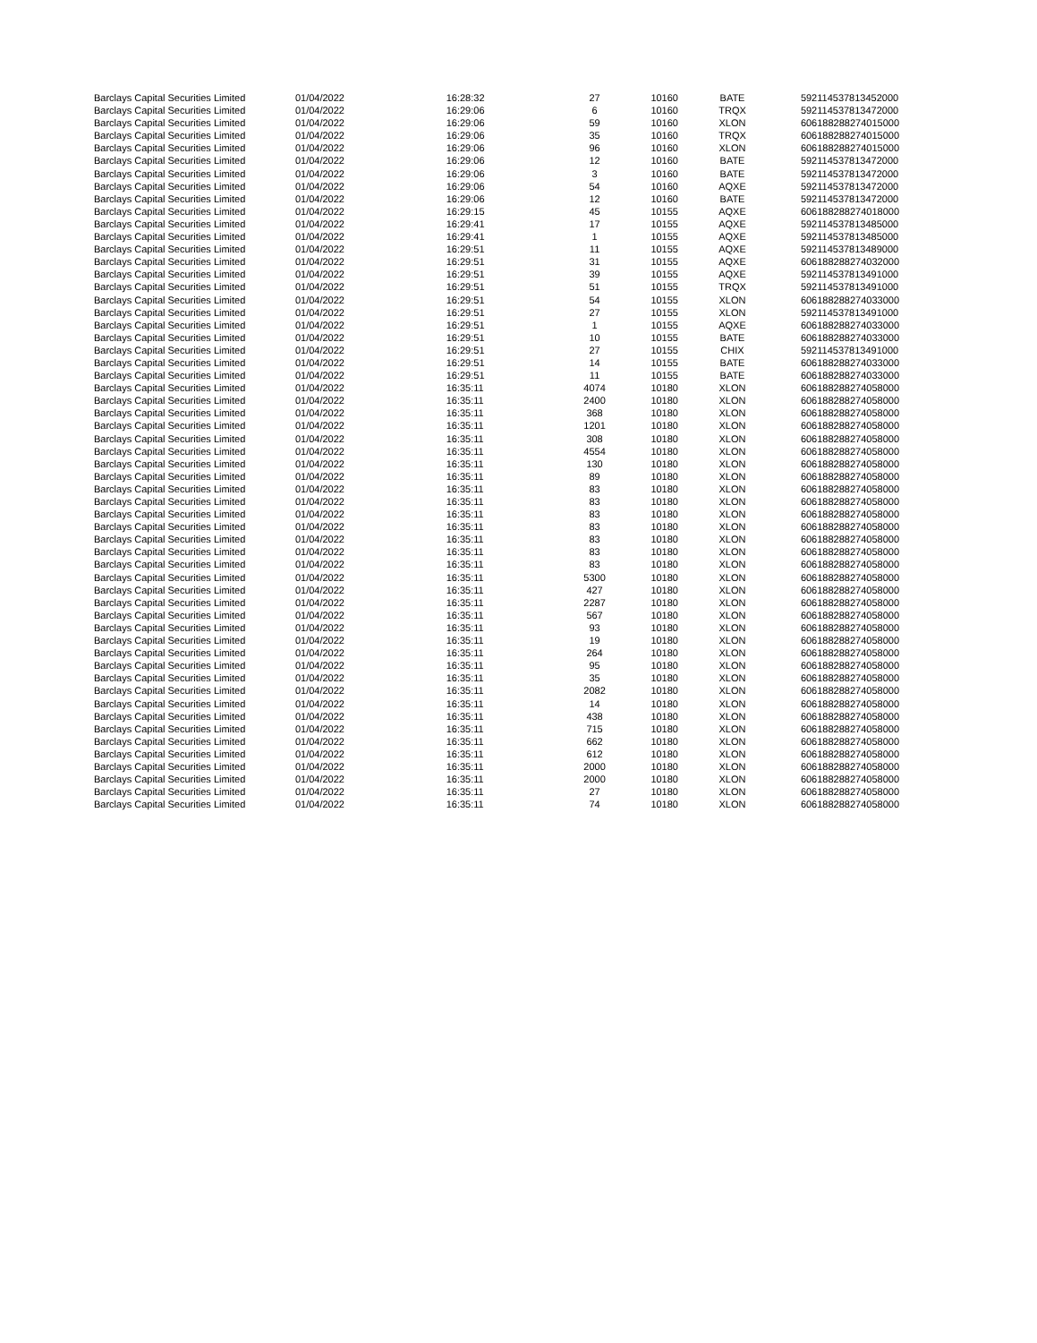| Barclays Capital Securities Limited | 01/04/2022 | 16:28:32 | 27 | 10160 | BATE | 592114537813452000 |
| Barclays Capital Securities Limited | 01/04/2022 | 16:29:06 | 6 | 10160 | TRQX | 592114537813472000 |
| Barclays Capital Securities Limited | 01/04/2022 | 16:29:06 | 59 | 10160 | XLON | 606188288274015000 |
| Barclays Capital Securities Limited | 01/04/2022 | 16:29:06 | 35 | 10160 | TRQX | 606188288274015000 |
| Barclays Capital Securities Limited | 01/04/2022 | 16:29:06 | 96 | 10160 | XLON | 606188288274015000 |
| Barclays Capital Securities Limited | 01/04/2022 | 16:29:06 | 12 | 10160 | BATE | 592114537813472000 |
| Barclays Capital Securities Limited | 01/04/2022 | 16:29:06 | 3 | 10160 | BATE | 592114537813472000 |
| Barclays Capital Securities Limited | 01/04/2022 | 16:29:06 | 54 | 10160 | AQXE | 592114537813472000 |
| Barclays Capital Securities Limited | 01/04/2022 | 16:29:06 | 12 | 10160 | BATE | 592114537813472000 |
| Barclays Capital Securities Limited | 01/04/2022 | 16:29:15 | 45 | 10155 | AQXE | 606188288274018000 |
| Barclays Capital Securities Limited | 01/04/2022 | 16:29:41 | 17 | 10155 | AQXE | 592114537813485000 |
| Barclays Capital Securities Limited | 01/04/2022 | 16:29:41 | 1 | 10155 | AQXE | 592114537813485000 |
| Barclays Capital Securities Limited | 01/04/2022 | 16:29:51 | 11 | 10155 | AQXE | 592114537813489000 |
| Barclays Capital Securities Limited | 01/04/2022 | 16:29:51 | 31 | 10155 | AQXE | 606188288274032000 |
| Barclays Capital Securities Limited | 01/04/2022 | 16:29:51 | 39 | 10155 | AQXE | 592114537813491000 |
| Barclays Capital Securities Limited | 01/04/2022 | 16:29:51 | 51 | 10155 | TRQX | 592114537813491000 |
| Barclays Capital Securities Limited | 01/04/2022 | 16:29:51 | 54 | 10155 | XLON | 606188288274033000 |
| Barclays Capital Securities Limited | 01/04/2022 | 16:29:51 | 27 | 10155 | XLON | 592114537813491000 |
| Barclays Capital Securities Limited | 01/04/2022 | 16:29:51 | 1 | 10155 | AQXE | 606188288274033000 |
| Barclays Capital Securities Limited | 01/04/2022 | 16:29:51 | 10 | 10155 | BATE | 606188288274033000 |
| Barclays Capital Securities Limited | 01/04/2022 | 16:29:51 | 27 | 10155 | CHIX | 592114537813491000 |
| Barclays Capital Securities Limited | 01/04/2022 | 16:29:51 | 14 | 10155 | BATE | 606188288274033000 |
| Barclays Capital Securities Limited | 01/04/2022 | 16:29:51 | 11 | 10155 | BATE | 606188288274033000 |
| Barclays Capital Securities Limited | 01/04/2022 | 16:35:11 | 4074 | 10180 | XLON | 606188288274058000 |
| Barclays Capital Securities Limited | 01/04/2022 | 16:35:11 | 2400 | 10180 | XLON | 606188288274058000 |
| Barclays Capital Securities Limited | 01/04/2022 | 16:35:11 | 368 | 10180 | XLON | 606188288274058000 |
| Barclays Capital Securities Limited | 01/04/2022 | 16:35:11 | 1201 | 10180 | XLON | 606188288274058000 |
| Barclays Capital Securities Limited | 01/04/2022 | 16:35:11 | 308 | 10180 | XLON | 606188288274058000 |
| Barclays Capital Securities Limited | 01/04/2022 | 16:35:11 | 4554 | 10180 | XLON | 606188288274058000 |
| Barclays Capital Securities Limited | 01/04/2022 | 16:35:11 | 130 | 10180 | XLON | 606188288274058000 |
| Barclays Capital Securities Limited | 01/04/2022 | 16:35:11 | 89 | 10180 | XLON | 606188288274058000 |
| Barclays Capital Securities Limited | 01/04/2022 | 16:35:11 | 83 | 10180 | XLON | 606188288274058000 |
| Barclays Capital Securities Limited | 01/04/2022 | 16:35:11 | 83 | 10180 | XLON | 606188288274058000 |
| Barclays Capital Securities Limited | 01/04/2022 | 16:35:11 | 83 | 10180 | XLON | 606188288274058000 |
| Barclays Capital Securities Limited | 01/04/2022 | 16:35:11 | 83 | 10180 | XLON | 606188288274058000 |
| Barclays Capital Securities Limited | 01/04/2022 | 16:35:11 | 83 | 10180 | XLON | 606188288274058000 |
| Barclays Capital Securities Limited | 01/04/2022 | 16:35:11 | 83 | 10180 | XLON | 606188288274058000 |
| Barclays Capital Securities Limited | 01/04/2022 | 16:35:11 | 83 | 10180 | XLON | 606188288274058000 |
| Barclays Capital Securities Limited | 01/04/2022 | 16:35:11 | 5300 | 10180 | XLON | 606188288274058000 |
| Barclays Capital Securities Limited | 01/04/2022 | 16:35:11 | 427 | 10180 | XLON | 606188288274058000 |
| Barclays Capital Securities Limited | 01/04/2022 | 16:35:11 | 2287 | 10180 | XLON | 606188288274058000 |
| Barclays Capital Securities Limited | 01/04/2022 | 16:35:11 | 567 | 10180 | XLON | 606188288274058000 |
| Barclays Capital Securities Limited | 01/04/2022 | 16:35:11 | 93 | 10180 | XLON | 606188288274058000 |
| Barclays Capital Securities Limited | 01/04/2022 | 16:35:11 | 19 | 10180 | XLON | 606188288274058000 |
| Barclays Capital Securities Limited | 01/04/2022 | 16:35:11 | 264 | 10180 | XLON | 606188288274058000 |
| Barclays Capital Securities Limited | 01/04/2022 | 16:35:11 | 95 | 10180 | XLON | 606188288274058000 |
| Barclays Capital Securities Limited | 01/04/2022 | 16:35:11 | 35 | 10180 | XLON | 606188288274058000 |
| Barclays Capital Securities Limited | 01/04/2022 | 16:35:11 | 2082 | 10180 | XLON | 606188288274058000 |
| Barclays Capital Securities Limited | 01/04/2022 | 16:35:11 | 14 | 10180 | XLON | 606188288274058000 |
| Barclays Capital Securities Limited | 01/04/2022 | 16:35:11 | 438 | 10180 | XLON | 606188288274058000 |
| Barclays Capital Securities Limited | 01/04/2022 | 16:35:11 | 715 | 10180 | XLON | 606188288274058000 |
| Barclays Capital Securities Limited | 01/04/2022 | 16:35:11 | 662 | 10180 | XLON | 606188288274058000 |
| Barclays Capital Securities Limited | 01/04/2022 | 16:35:11 | 612 | 10180 | XLON | 606188288274058000 |
| Barclays Capital Securities Limited | 01/04/2022 | 16:35:11 | 2000 | 10180 | XLON | 606188288274058000 |
| Barclays Capital Securities Limited | 01/04/2022 | 16:35:11 | 2000 | 10180 | XLON | 606188288274058000 |
| Barclays Capital Securities Limited | 01/04/2022 | 16:35:11 | 27 | 10180 | XLON | 606188288274058000 |
| Barclays Capital Securities Limited | 01/04/2022 | 16:35:11 | 74 | 10180 | XLON | 606188288274058000 |